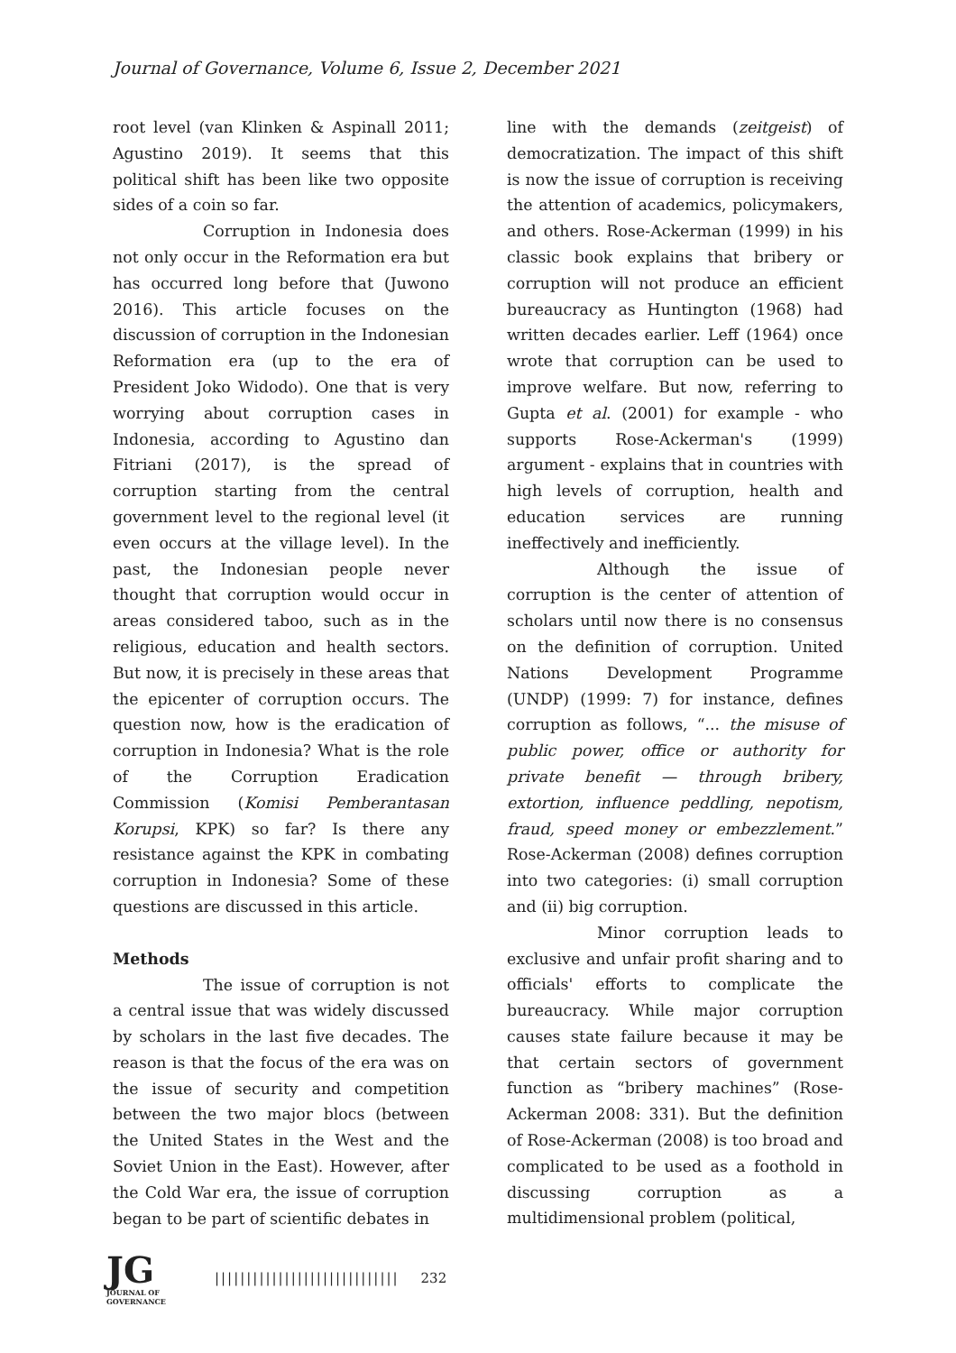Journal of Governance, Volume 6, Issue 2, December 2021
root level (van Klinken & Aspinall 2011; Agustino 2019). It seems that this political shift has been like two opposite sides of a coin so far.
Corruption in Indonesia does not only occur in the Reformation era but has occurred long before that (Juwono 2016). This article focuses on the discussion of corruption in the Indonesian Reformation era (up to the era of President Joko Widodo). One that is very worrying about corruption cases in Indonesia, according to Agustino dan Fitriani (2017), is the spread of corruption starting from the central government level to the regional level (it even occurs at the village level). In the past, the Indonesian people never thought that corruption would occur in areas considered taboo, such as in the religious, education and health sectors. But now, it is precisely in these areas that the epicenter of corruption occurs. The question now, how is the eradication of corruption in Indonesia? What is the role of the Corruption Eradication Commission (Komisi Pemberantasan Korupsi, KPK) so far? Is there any resistance against the KPK in combating corruption in Indonesia? Some of these questions are discussed in this article.
Methods
The issue of corruption is not a central issue that was widely discussed by scholars in the last five decades. The reason is that the focus of the era was on the issue of security and competition between the two major blocs (between the United States in the West and the Soviet Union in the East). However, after the Cold War era, the issue of corruption began to be part of scientific debates in
line with the demands (zeitgeist) of democratization. The impact of this shift is now the issue of corruption is receiving the attention of academics, policymakers, and others. Rose-Ackerman (1999) in his classic book explains that bribery or corruption will not produce an efficient bureaucracy as Huntington (1968) had written decades earlier. Leff (1964) once wrote that corruption can be used to improve welfare. But now, referring to Gupta et al. (2001) for example - who supports Rose-Ackerman's (1999) argument - explains that in countries with high levels of corruption, health and education services are running ineffectively and inefficiently.
Although the issue of corruption is the center of attention of scholars until now there is no consensus on the definition of corruption. United Nations Development Programme (UNDP) (1999: 7) for instance, defines corruption as follows, “... the misuse of public power, office or authority for private benefit — through bribery, extortion, influence peddling, nepotism, fraud, speed money or embezzlement.” Rose-Ackerman (2008) defines corruption into two categories: (i) small corruption and (ii) big corruption.
Minor corruption leads to exclusive and unfair profit sharing and to officials' efforts to complicate the bureaucracy. While major corruption causes state failure because it may be that certain sectors of government function as “bribery machines” (Rose-Ackerman 2008: 331). But the definition of Rose-Ackerman (2008) is too broad and complicated to be used as a foothold in discussing corruption as a multidimensional problem (political,
JG
JOURNAL OF GOVERNANCE
||||||||||||||||||||||||||||| 232